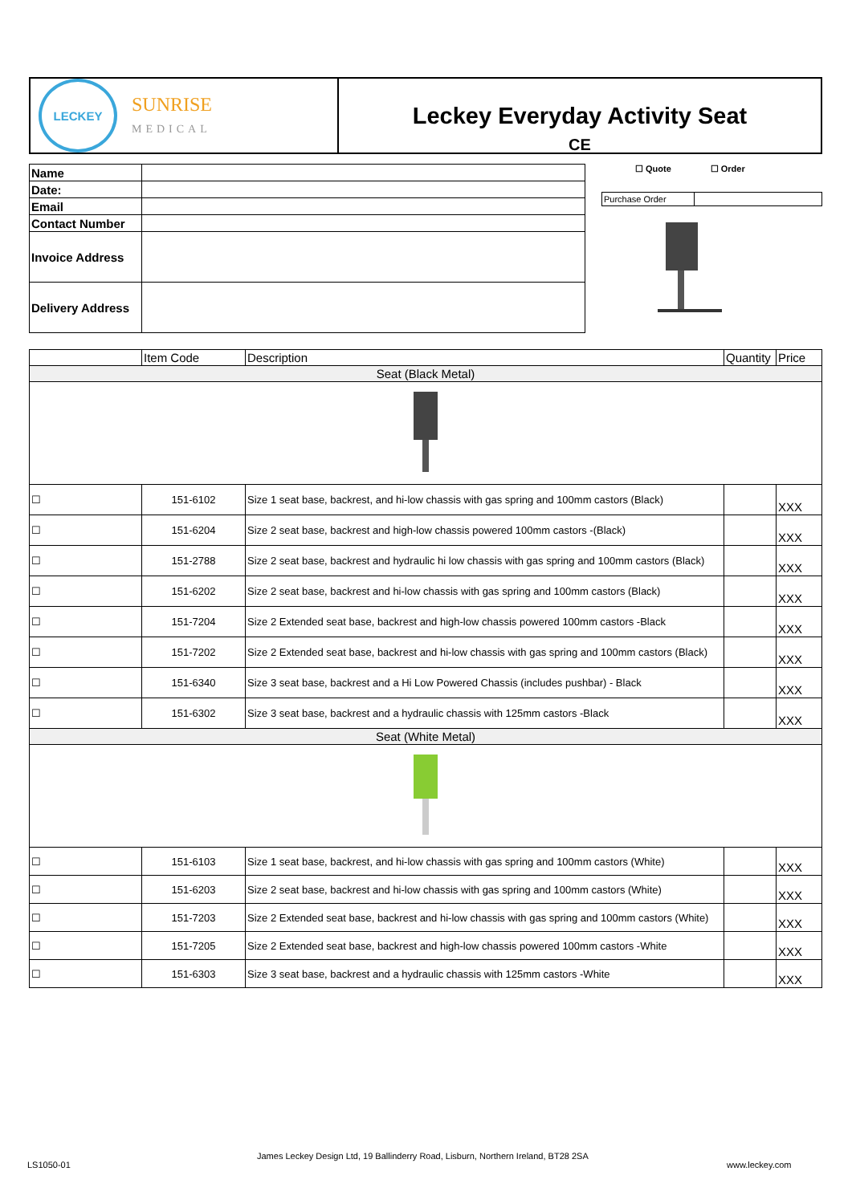LECKEY
SUNRISE
MEDICAL
Leckey Everyday Activity Seat
CE
| Name | |
| Date: | |
| Email | |
| Contact Number | |
| Invoice Address | |
| Delivery Address | |
☐ Quote ☐ Order
| Purchase Order | |
| | Item Code | Description | Quantity | Price |
| --- | --- | --- | --- | --- |
| Seat (Black Metal) | | | | |
| ☐ | 151-6102 | Size 1 seat base, backrest, and hi-low chassis with gas spring and 100mm castors (Black) | | XXX |
| ☐ | 151-6204 | Size 2 seat base, backrest and high-low chassis powered 100mm castors -(Black) | | XXX |
| ☐ | 151-2788 | Size 2 seat base, backrest and hydraulic hi low chassis with gas spring and 100mm castors (Black) | | XXX |
| ☐ | 151-6202 | Size 2 seat base, backrest and hi-low chassis with gas spring and 100mm castors (Black) | | XXX |
| ☐ | 151-7204 | Size 2 Extended seat base, backrest and high-low chassis powered 100mm castors -Black | | XXX |
| ☐ | 151-7202 | Size 2 Extended seat base, backrest and hi-low chassis with gas spring and 100mm castors (Black) | | XXX |
| ☐ | 151-6340 | Size 3 seat base, backrest and a Hi Low Powered Chassis (includes pushbar) - Black | | XXX |
| ☐ | 151-6302 | Size 3 seat base, backrest and a hydraulic chassis with 125mm castors -Black | | XXX |
| Seat (White Metal) | | | | |
| ☐ | 151-6103 | Size 1 seat base, backrest, and hi-low chassis with gas spring and 100mm castors (White) | | XXX |
| ☐ | 151-6203 | Size 2 seat base, backrest and hi-low chassis with gas spring and 100mm castors (White) | | XXX |
| ☐ | 151-7203 | Size 2 Extended seat base, backrest and hi-low chassis with gas spring and 100mm castors (White) | | XXX |
| ☐ | 151-7205 | Size 2 Extended seat base, backrest and high-low chassis powered 100mm castors -White | | XXX |
| ☐ | 151-6303 | Size 3 seat base, backrest and a hydraulic chassis with 125mm castors -White | | XXX |
LS1050-01
James Leckey Design Ltd, 19 Ballinderry Road, Lisburn, Northern Ireland, BT28 2SA
www.leckey.com